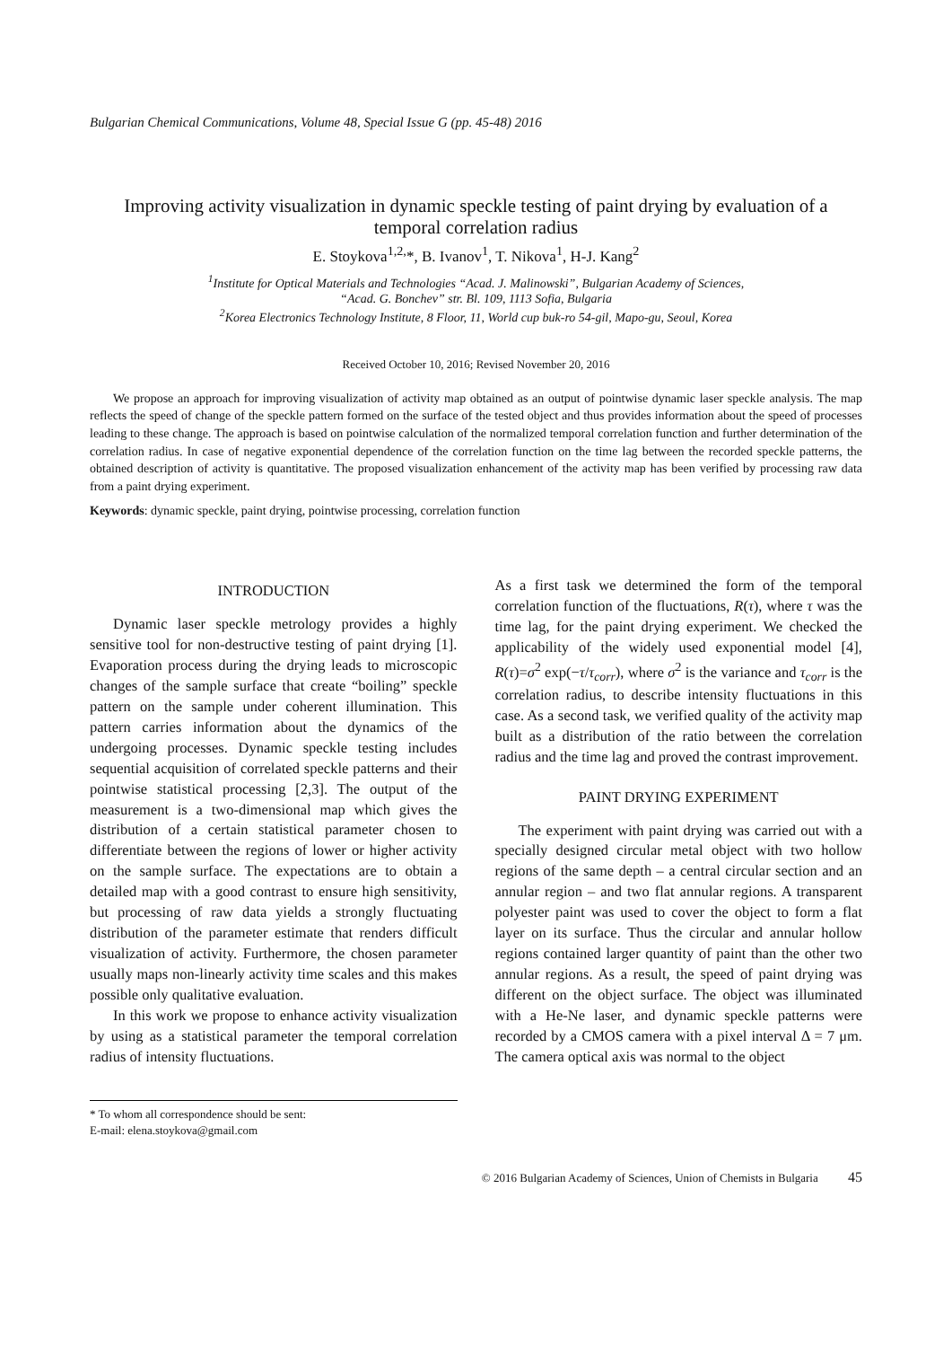Bulgarian Chemical Communications, Volume 48, Special Issue G (pp. 45-48) 2016
Improving activity visualization in dynamic speckle testing of paint drying by evaluation of a temporal correlation radius
E. Stoykova<sup>1,2,</sup>*, B. Ivanov<sup>1</sup>, T. Nikova<sup>1</sup>, H-J. Kang<sup>2</sup>
<sup>1</sup> Institute for Optical Materials and Technologies “Acad. J. Malinowski”, Bulgarian Academy of Sciences,
“Acad. G. Bonchev” str. Bl. 109, 1113 Sofia, Bulgaria
<sup>2</sup> Korea Electronics Technology Institute, 8 Floor, 11, World cup buk-ro 54-gil, Mapo-gu, Seoul, Korea
Received October 10, 2016; Revised November 20, 2016
We propose an approach for improving visualization of activity map obtained as an output of pointwise dynamic laser speckle analysis. The map reflects the speed of change of the speckle pattern formed on the surface of the tested object and thus provides information about the speed of processes leading to these change. The approach is based on pointwise calculation of the normalized temporal correlation function and further determination of the correlation radius. In case of negative exponential dependence of the correlation function on the time lag between the recorded speckle patterns, the obtained description of activity is quantitative. The proposed visualization enhancement of the activity map has been verified by processing raw data from a paint drying experiment.
Keywords: dynamic speckle, paint drying, pointwise processing, correlation function
INTRODUCTION
Dynamic laser speckle metrology provides a highly sensitive tool for non-destructive testing of paint drying [1]. Evaporation process during the drying leads to microscopic changes of the sample surface that create “boiling” speckle pattern on the sample under coherent illumination. This pattern carries information about the dynamics of the undergoing processes. Dynamic speckle testing includes sequential acquisition of correlated speckle patterns and their pointwise statistical processing [2,3]. The output of the measurement is a two-dimensional map which gives the distribution of a certain statistical parameter chosen to differentiate between the regions of lower or higher activity on the sample surface. The expectations are to obtain a detailed map with a good contrast to ensure high sensitivity, but processing of raw data yields a strongly fluctuating distribution of the parameter estimate that renders difficult visualization of activity. Furthermore, the chosen parameter usually maps non-linearly activity time scales and this makes possible only qualitative evaluation.
In this work we propose to enhance activity visualization by using as a statistical parameter the temporal correlation radius of intensity fluctuations.
* To whom all correspondence should be sent:
E-mail: elena.stoykova@gmail.com
As a first task we determined the form of the temporal correlation function of the fluctuations, R(τ), where τ was the time lag, for the paint drying experiment. We checked the applicability of the widely used exponential model [4], R(τ)=σ<sup>2</sup> exp(−τ/τ<sub>corr</sub>), where σ<sup>2</sup> is the variance and τ<sub>corr</sub> is the correlation radius, to describe intensity fluctuations in this case. As a second task, we verified quality of the activity map built as a distribution of the ratio between the correlation radius and the time lag and proved the contrast improvement.
PAINT DRYING EXPERIMENT
The experiment with paint drying was carried out with a specially designed circular metal object with two hollow regions of the same depth – a central circular section and an annular region – and two flat annular regions. A transparent polyester paint was used to cover the object to form a flat layer on its surface. Thus the circular and annular hollow regions contained larger quantity of paint than the other two annular regions. As a result, the speed of paint drying was different on the object surface. The object was illuminated with a He-Ne laser, and dynamic speckle patterns were recorded by a CMOS camera with a pixel interval Δ = 7 μm. The camera optical axis was normal to the object
© 2016 Bulgarian Academy of Sciences, Union of Chemists in Bulgaria 45